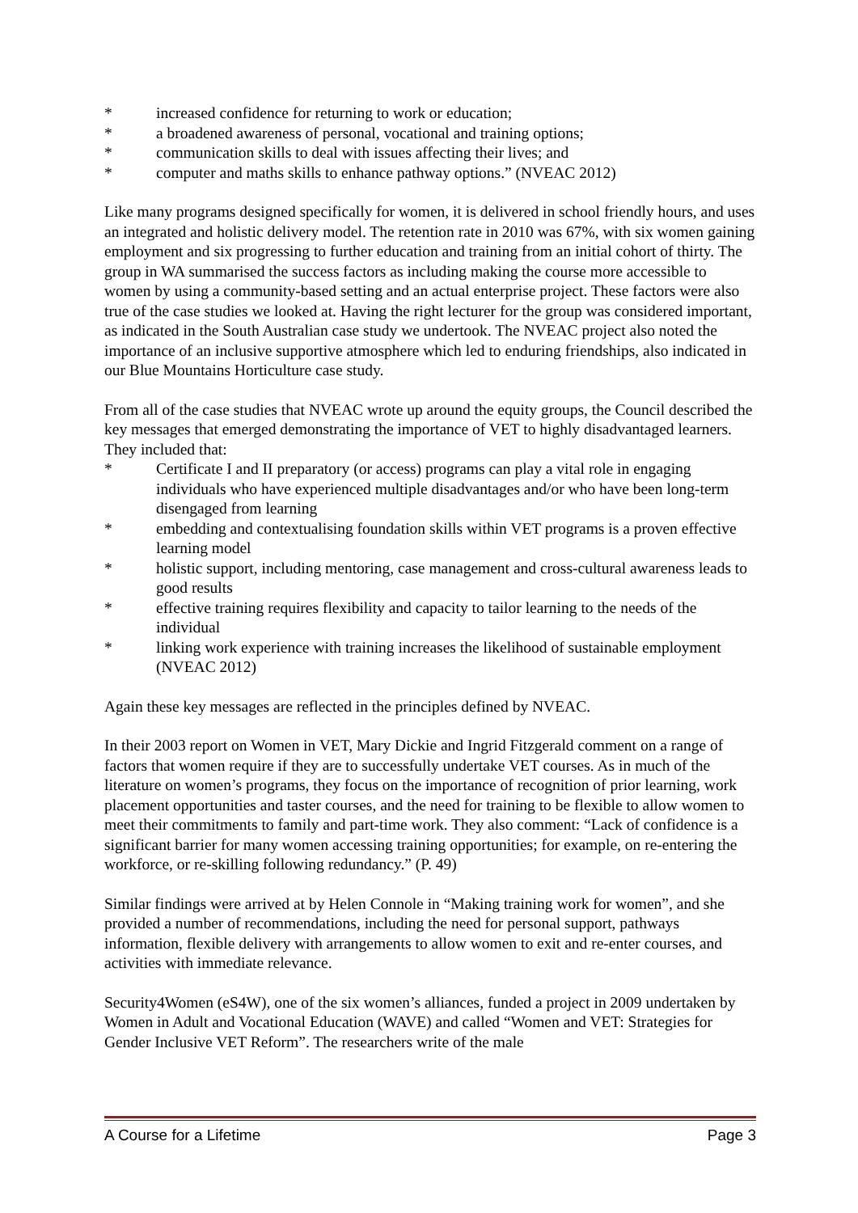* increased confidence for returning to work or education;
* a broadened awareness of personal, vocational and training options;
* communication skills to deal with issues affecting their lives; and
* computer and maths skills to enhance pathway options.” (NVEAC 2012)
Like many programs designed specifically for women, it is delivered in school friendly hours, and uses an integrated and holistic delivery model. The retention rate in 2010 was 67%, with six women gaining employment and six progressing to further education and training from an initial cohort of thirty. The group in WA summarised the success factors as including making the course more accessible to women by using a community-based setting and an actual enterprise project. These factors were also true of the case studies we looked at. Having the right lecturer for the group was considered important, as indicated in the South Australian case study we undertook. The NVEAC project also noted the importance of an inclusive supportive atmosphere which led to enduring friendships, also indicated in our Blue Mountains Horticulture case study.
From all of the case studies that NVEAC wrote up around the equity groups, the Council described the key messages that emerged demonstrating the importance of VET to highly disadvantaged learners. They included that:
* Certificate I and II preparatory (or access) programs can play a vital role in engaging individuals who have experienced multiple disadvantages and/or who have been long-term disengaged from learning
* embedding and contextualising foundation skills within VET programs is a proven effective learning model
* holistic support, including mentoring, case management and cross-cultural awareness leads to good results
* effective training requires flexibility and capacity to tailor learning to the needs of the individual
* linking work experience with training increases the likelihood of sustainable employment (NVEAC 2012)
Again these key messages are reflected in the principles defined by NVEAC.
In their 2003 report on Women in VET, Mary Dickie and Ingrid Fitzgerald comment on a range of factors that women require if they are to successfully undertake VET courses. As in much of the literature on women’s programs, they focus on the importance of recognition of prior learning, work placement opportunities and taster courses, and the need for training to be flexible to allow women to meet their commitments to family and part-time work. They also comment: “Lack of confidence is a significant barrier for many women accessing training opportunities; for example, on re-entering the workforce, or re-skilling following redundancy.” (P. 49)
Similar findings were arrived at by Helen Connole in “Making training work for women”, and she provided a number of recommendations, including the need for personal support, pathways information, flexible delivery with arrangements to allow women to exit and re-enter courses, and activities with immediate relevance.
Security4Women (eS4W), one of the six women’s alliances, funded a project in 2009 undertaken by Women in Adult and Vocational Education (WAVE) and called “Women and VET: Strategies for Gender Inclusive VET Reform”. The researchers write of the male
A Course for a Lifetime Page 3